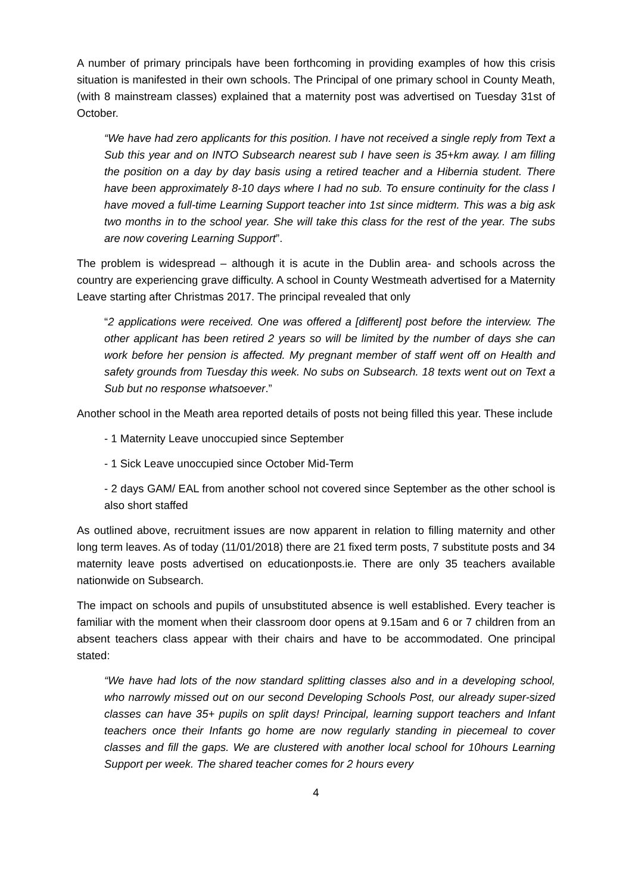A number of primary principals have been forthcoming in providing examples of how this crisis situation is manifested in their own schools. The Principal of one primary school in County Meath, (with 8 mainstream classes) explained that a maternity post was advertised on Tuesday 31st of October.
“We have had zero applicants for this position. I have not received a single reply from Text a Sub this year and on INTO Subsearch nearest sub I have seen is 35+km away. I am filling the position on a day by day basis using a retired teacher and a Hibernia student. There have been approximately 8-10 days where I had no sub. To ensure continuity for the class I have moved a full-time Learning Support teacher into 1st since midterm. This was a big ask two months in to the school year. She will take this class for the rest of the year. The subs are now covering Learning Support”.
The problem is widespread – although it is acute in the Dublin area- and schools across the country are experiencing grave difficulty. A school in County Westmeath advertised for a Maternity Leave starting after Christmas 2017. The principal revealed that only
“2 applications were received. One was offered a [different] post before the interview. The other applicant has been retired 2 years so will be limited by the number of days she can work before her pension is affected. My pregnant member of staff went off on Health and safety grounds from Tuesday this week. No subs on Subsearch. 18 texts went out on Text a Sub but no response whatsoever.”
Another school in the Meath area reported details of posts not being filled this year. These include
- 1 Maternity Leave unoccupied since September
- 1 Sick Leave unoccupied since October Mid-Term
- 2 days GAM/ EAL from another school not covered since September as the other school is also short staffed
As outlined above, recruitment issues are now apparent in relation to filling maternity and other long term leaves. As of today (11/01/2018) there are 21 fixed term posts, 7 substitute posts and 34 maternity leave posts advertised on educationposts.ie. There are only 35 teachers available nationwide on Subsearch.
The impact on schools and pupils of unsubstituted absence is well established. Every teacher is familiar with the moment when their classroom door opens at 9.15am and 6 or 7 children from an absent teachers class appear with their chairs and have to be accommodated. One principal stated:
“We have had lots of the now standard splitting classes also and in a developing school, who narrowly missed out on our second Developing Schools Post, our already super-sized classes can have 35+ pupils on split days! Principal, learning support teachers and Infant teachers once their Infants go home are now regularly standing in piecemeal to cover classes and fill the gaps. We are clustered with another local school for 10hours Learning Support per week. The shared teacher comes for 2 hours every
4